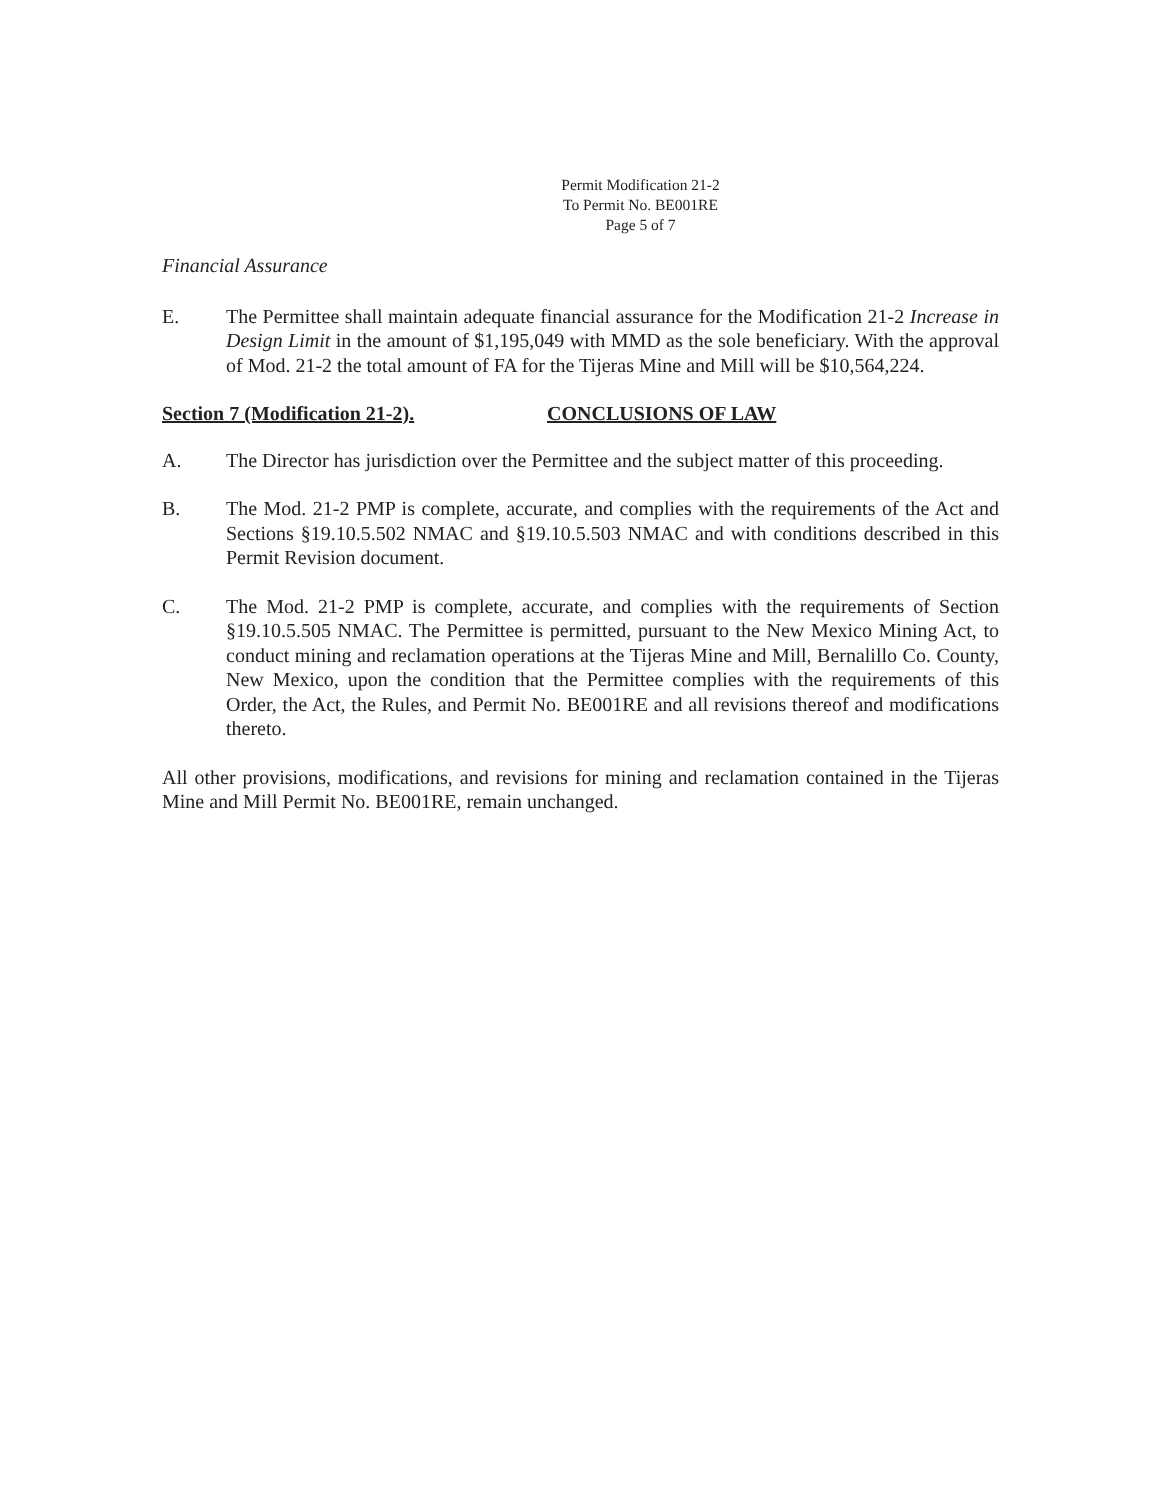Permit Modification 21-2
To Permit No. BE001RE
Page 5 of 7
Financial Assurance
E. The Permittee shall maintain adequate financial assurance for the Modification 21-2 Increase in Design Limit in the amount of $1,195,049 with MMD as the sole beneficiary. With the approval of Mod. 21-2 the total amount of FA for the Tijeras Mine and Mill will be $10,564,224.
Section 7 (Modification 21-2). CONCLUSIONS OF LAW
A. The Director has jurisdiction over the Permittee and the subject matter of this proceeding.
B. The Mod. 21-2 PMP is complete, accurate, and complies with the requirements of the Act and Sections §19.10.5.502 NMAC and §19.10.5.503 NMAC and with conditions described in this Permit Revision document.
C. The Mod. 21-2 PMP is complete, accurate, and complies with the requirements of Section §19.10.5.505 NMAC. The Permittee is permitted, pursuant to the New Mexico Mining Act, to conduct mining and reclamation operations at the Tijeras Mine and Mill, Bernalillo Co. County, New Mexico, upon the condition that the Permittee complies with the requirements of this Order, the Act, the Rules, and Permit No. BE001RE and all revisions thereof and modifications thereto.
All other provisions, modifications, and revisions for mining and reclamation contained in the Tijeras Mine and Mill Permit No. BE001RE, remain unchanged.